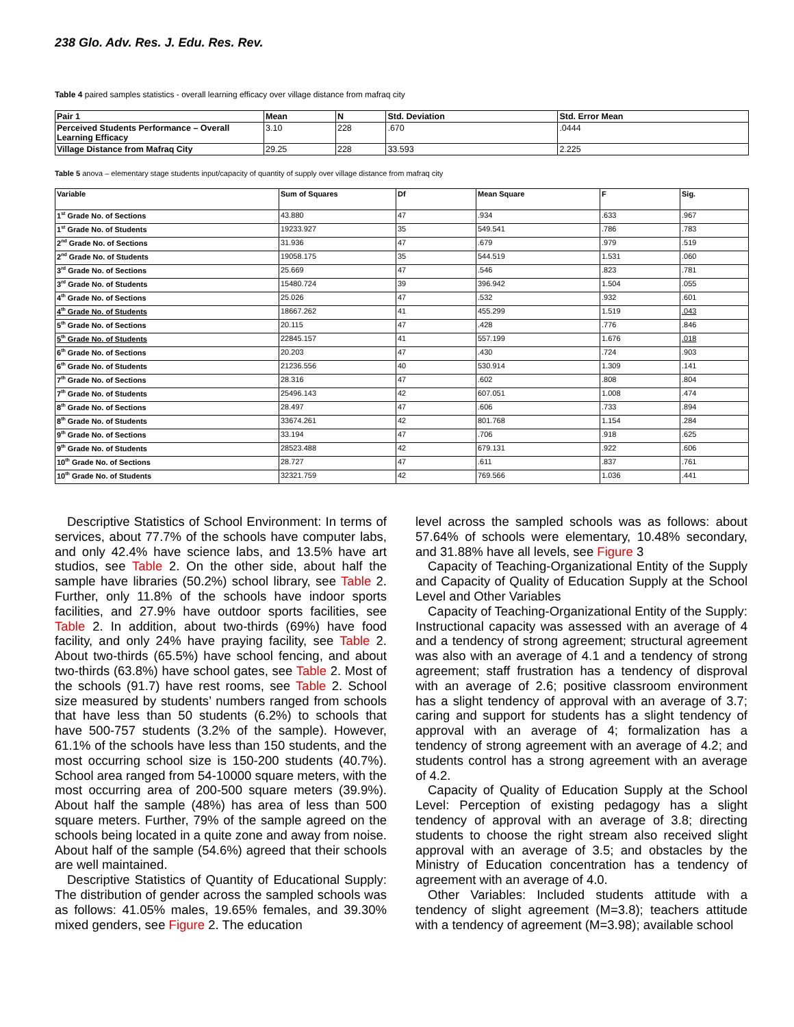238 Glo. Adv. Res. J. Edu. Res. Rev.
Table 4 paired samples statistics - overall learning efficacy over village distance from mafraq city
| Pair 1 | Mean | N | Std. Deviation | Std. Error Mean |
| --- | --- | --- | --- | --- |
| Perceived Students Performance – Overall Learning Efficacy | 3.10 | 228 | .670 | .0444 |
| Village Distance from Mafraq City | 29.25 | 228 | 33.593 | 2.225 |
Table 5 anova – elementary stage students input/capacity of quantity of supply over village distance from mafraq city
| Variable | Sum of Squares | Df | Mean Square | F | Sig. |
| --- | --- | --- | --- | --- | --- |
| 1<sup>st</sup> Grade No. of Sections | 43.880 | 47 | .934 | .633 | .967 |
| 1<sup>st</sup> Grade No. of Students | 19233.927 | 35 | 549.541 | .786 | .783 |
| 2<sup>nd</sup> Grade No. of Sections | 31.936 | 47 | .679 | .979 | .519 |
| 2<sup>nd</sup> Grade No. of Students | 19058.175 | 35 | 544.519 | 1.531 | .060 |
| 3<sup>rd</sup> Grade No. of Sections | 25.669 | 47 | .546 | .823 | .781 |
| 3<sup>rd</sup> Grade No. of Students | 15480.724 | 39 | 396.942 | 1.504 | .055 |
| 4<sup>th</sup> Grade No. of Sections | 25.026 | 47 | .532 | .932 | .601 |
| 4<sup>th</sup> Grade No. of Students | 18667.262 | 41 | 455.299 | 1.519 | .043 |
| 5<sup>th</sup> Grade No. of Sections | 20.115 | 47 | .428 | .776 | .846 |
| 5<sup>th</sup> Grade No. of Students | 22845.157 | 41 | 557.199 | 1.676 | .018 |
| 6<sup>th</sup> Grade No. of Sections | 20.203 | 47 | .430 | .724 | .903 |
| 6<sup>th</sup> Grade No. of Students | 21236.556 | 40 | 530.914 | 1.309 | .141 |
| 7<sup>th</sup> Grade No. of Sections | 28.316 | 47 | .602 | .808 | .804 |
| 7<sup>th</sup> Grade No. of Students | 25496.143 | 42 | 607.051 | 1.008 | .474 |
| 8<sup>th</sup> Grade No. of Sections | 28.497 | 47 | .606 | .733 | .894 |
| 8<sup>th</sup> Grade No. of Students | 33674.261 | 42 | 801.768 | 1.154 | .284 |
| 9<sup>th</sup> Grade No. of Sections | 33.194 | 47 | .706 | .918 | .625 |
| 9<sup>th</sup> Grade No. of Students | 28523.488 | 42 | 679.131 | .922 | .606 |
| 10<sup>th</sup> Grade No. of Sections | 28.727 | 47 | .611 | .837 | .761 |
| 10<sup>th</sup> Grade No. of Students | 32321.759 | 42 | 769.566 | 1.036 | .441 |
Descriptive Statistics of School Environment: In terms of services, about 77.7% of the schools have computer labs, and only 42.4% have science labs, and 13.5% have art studios, see Table 2. On the other side, about half the sample have libraries (50.2%) school library, see Table 2. Further, only 11.8% of the schools have indoor sports facilities, and 27.9% have outdoor sports facilities, see Table 2. In addition, about two-thirds (69%) have food facility, and only 24% have praying facility, see Table 2. About two-thirds (65.5%) have school fencing, and about two-thirds (63.8%) have school gates, see Table 2. Most of the schools (91.7) have rest rooms, see Table 2. School size measured by students’ numbers ranged from schools that have less than 50 students (6.2%) to schools that have 500-757 students (3.2% of the sample). However, 61.1% of the schools have less than 150 students, and the most occurring school size is 150-200 students (40.7%). School area ranged from 54-10000 square meters, with the most occurring area of 200-500 square meters (39.9%). About half the sample (48%) has area of less than 500 square meters. Further, 79% of the sample agreed on the schools being located in a quite zone and away from noise. About half of the sample (54.6%) agreed that their schools are well maintained.
Descriptive Statistics of Quantity of Educational Supply: The distribution of gender across the sampled schools was as follows: 41.05% males, 19.65% females, and 39.30% mixed genders, see Figure 2. The education
level across the sampled schools was as follows: about 57.64% of schools were elementary, 10.48% secondary, and 31.88% have all levels, see Figure 3
Capacity of Teaching-Organizational Entity of the Supply and Capacity of Quality of Education Supply at the School Level and Other Variables
Capacity of Teaching-Organizational Entity of the Supply: Instructional capacity was assessed with an average of 4 and a tendency of strong agreement; structural agreement was also with an average of 4.1 and a tendency of strong agreement; staff frustration has a tendency of disproval with an average of 2.6; positive classroom environment has a slight tendency of approval with an average of 3.7; caring and support for students has a slight tendency of approval with an average of 4; formalization has a tendency of strong agreement with an average of 4.2; and students control has a strong agreement with an average of 4.2.
Capacity of Quality of Education Supply at the School Level: Perception of existing pedagogy has a slight tendency of approval with an average of 3.8; directing students to choose the right stream also received slight approval with an average of 3.5; and obstacles by the Ministry of Education concentration has a tendency of agreement with an average of 4.0.
Other Variables: Included students attitude with a tendency of slight agreement (M=3.8); teachers attitude with a tendency of agreement (M=3.98); available school